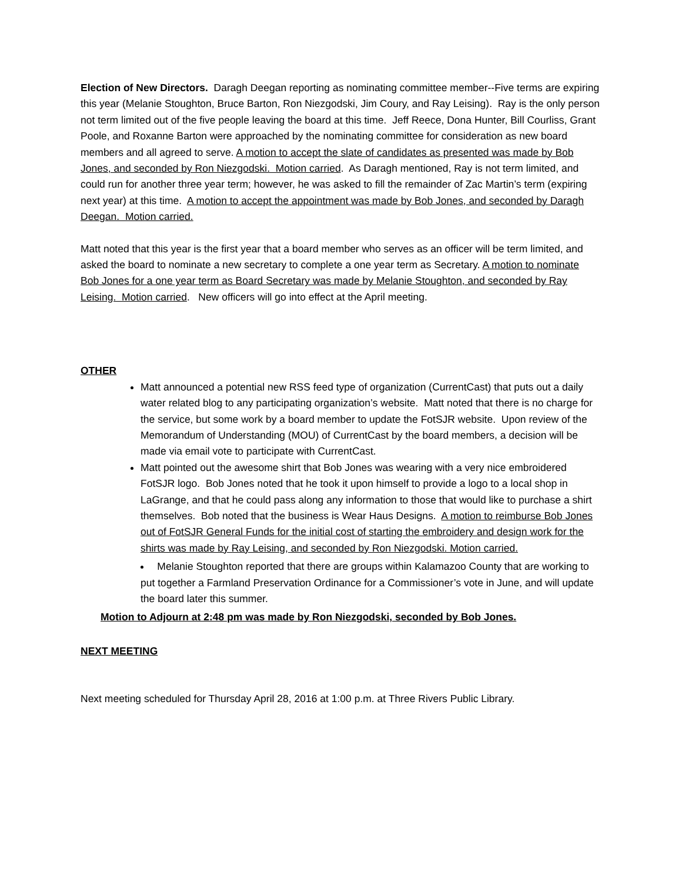Election of New Directors. Daragh Deegan reporting as nominating committee member--Five terms are expiring this year (Melanie Stoughton, Bruce Barton, Ron Niezgodski, Jim Coury, and Ray Leising). Ray is the only person not term limited out of the five people leaving the board at this time. Jeff Reece, Dona Hunter, Bill Courliss, Grant Poole, and Roxanne Barton were approached by the nominating committee for consideration as new board members and all agreed to serve. A motion to accept the slate of candidates as presented was made by Bob Jones, and seconded by Ron Niezgodski. Motion carried. As Daragh mentioned, Ray is not term limited, and could run for another three year term; however, he was asked to fill the remainder of Zac Martin’s term (expiring next year) at this time. A motion to accept the appointment was made by Bob Jones, and seconded by Daragh Deegan. Motion carried.
Matt noted that this year is the first year that a board member who serves as an officer will be term limited, and asked the board to nominate a new secretary to complete a one year term as Secretary. A motion to nominate Bob Jones for a one year term as Board Secretary was made by Melanie Stoughton, and seconded by Ray Leising. Motion carried. New officers will go into effect at the April meeting.
OTHER
Matt announced a potential new RSS feed type of organization (CurrentCast) that puts out a daily water related blog to any participating organization’s website. Matt noted that there is no charge for the service, but some work by a board member to update the FotSJR website. Upon review of the Memorandum of Understanding (MOU) of CurrentCast by the board members, a decision will be made via email vote to participate with CurrentCast.
Matt pointed out the awesome shirt that Bob Jones was wearing with a very nice embroidered FotSJR logo. Bob Jones noted that he took it upon himself to provide a logo to a local shop in LaGrange, and that he could pass along any information to those that would like to purchase a shirt themselves. Bob noted that the business is Wear Haus Designs. A motion to reimburse Bob Jones out of FotSJR General Funds for the initial cost of starting the embroidery and design work for the shirts was made by Ray Leising, and seconded by Ron Niezgodski. Motion carried.
Melanie Stoughton reported that there are groups within Kalamazoo County that are working to put together a Farmland Preservation Ordinance for a Commissioner’s vote in June, and will update the board later this summer.
Motion to Adjourn at 2:48 pm was made by Ron Niezgodski, seconded by Bob Jones.
NEXT MEETING
Next meeting scheduled for Thursday April 28, 2016 at 1:00 p.m. at Three Rivers Public Library.